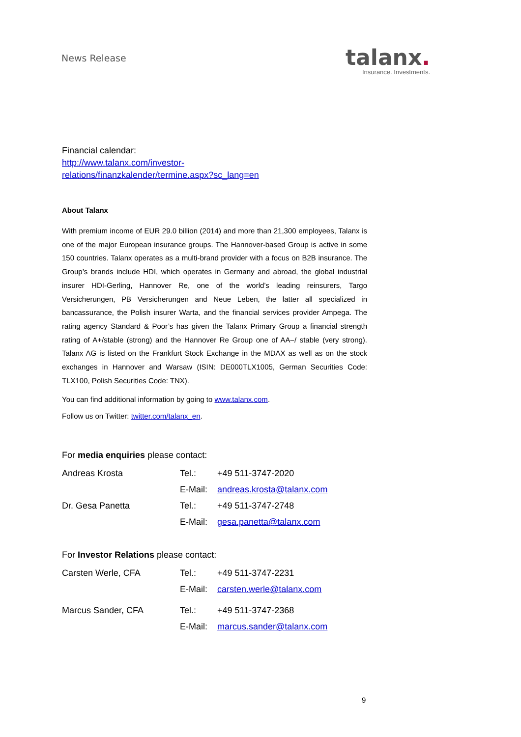News Release
talanx.
Insurance. Investments.
Financial calendar:
http://www.talanx.com/investor-
relations/finanzkalender/termine.aspx?sc_lang=en
About Talanx
With premium income of EUR 29.0 billion (2014) and more than 21,300 employees, Talanx is one of the major European insurance groups. The Hannover-based Group is active in some 150 countries. Talanx operates as a multi-brand provider with a focus on B2B insurance. The Group’s brands include HDI, which operates in Germany and abroad, the global industrial insurer HDI-Gerling, Hannover Re, one of the world’s leading reinsurers, Targo Versicherungen, PB Versicherungen and Neue Leben, the latter all specialized in bancassurance, the Polish insurer Warta, and the financial services provider Ampega. The rating agency Standard & Poor’s has given the Talanx Primary Group a financial strength rating of A+/stable (strong) and the Hannover Re Group one of AA–/ stable (very strong). Talanx AG is listed on the Frankfurt Stock Exchange in the MDAX as well as on the stock exchanges in Hannover and Warsaw (ISIN: DE000TLX1005, German Securities Code: TLX100, Polish Securities Code: TNX).
You can find additional information by going to www.talanx.com.
Follow us on Twitter: twitter.com/talanx_en.
For media enquiries please contact:
| Andreas Krosta | Tel.: | +49 511-3747-2020 |
| | E-Mail: | andreas.krosta@talanx.com |
| Dr. Gesa Panetta | Tel.: | +49 511-3747-2748 |
| | E-Mail: | gesa.panetta@talanx.com |
For Investor Relations please contact:
| Carsten Werle, CFA | Tel.: | +49 511-3747-2231 |
| | E-Mail: | carsten.werle@talanx.com |
| Marcus Sander, CFA | Tel.: | +49 511-3747-2368 |
| | E-Mail: | marcus.sander@talanx.com |
9